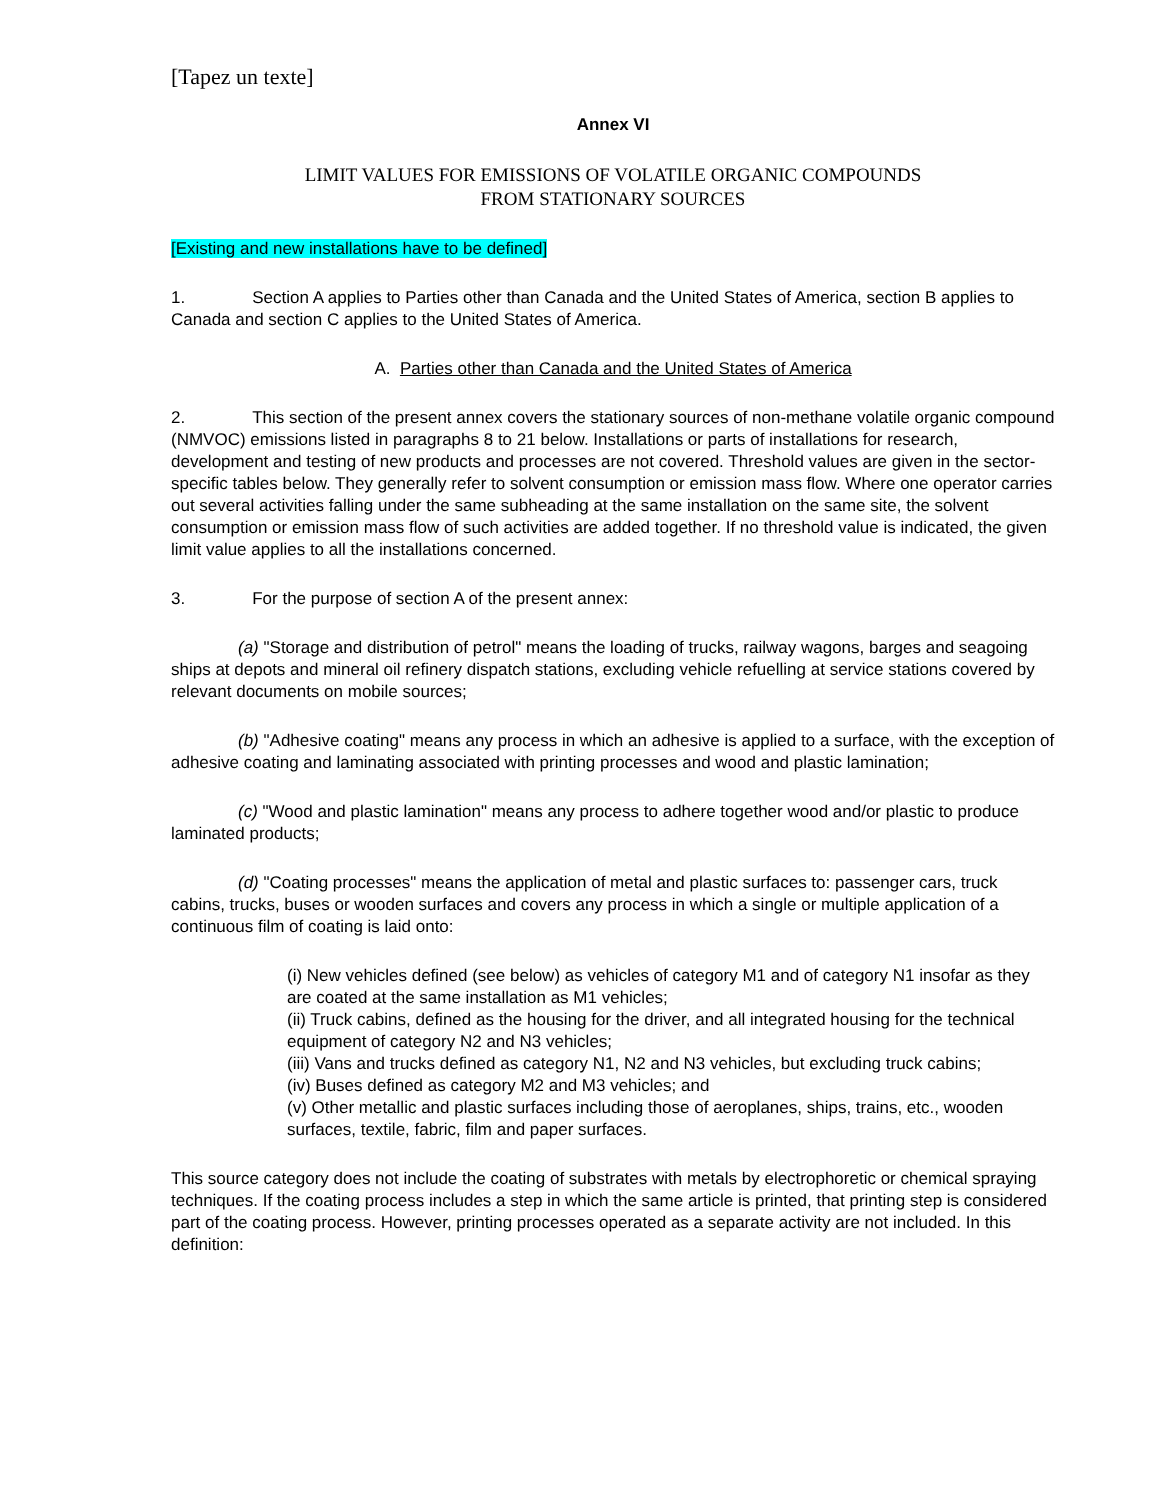[Tapez un texte]
Annex VI
LIMIT VALUES FOR EMISSIONS OF VOLATILE ORGANIC COMPOUNDS
FROM STATIONARY SOURCES
[Existing and new installations have to be defined]
1. Section A applies to Parties other than Canada and the United States of America, section B applies to Canada and section C applies to the United States of America.
A. Parties other than Canada and the United States of America
2. This section of the present annex covers the stationary sources of non-methane volatile organic compound (NMVOC) emissions listed in paragraphs 8 to 21 below. Installations or parts of installations for research, development and testing of new products and processes are not covered. Threshold values are given in the sector-specific tables below. They generally refer to solvent consumption or emission mass flow. Where one operator carries out several activities falling under the same subheading at the same installation on the same site, the solvent consumption or emission mass flow of such activities are added together. If no threshold value is indicated, the given limit value applies to all the installations concerned.
3. For the purpose of section A of the present annex:
(a) "Storage and distribution of petrol" means the loading of trucks, railway wagons, barges and seagoing ships at depots and mineral oil refinery dispatch stations, excluding vehicle refuelling at service stations covered by relevant documents on mobile sources;
(b) "Adhesive coating" means any process in which an adhesive is applied to a surface, with the exception of adhesive coating and laminating associated with printing processes and wood and plastic lamination;
(c) "Wood and plastic lamination" means any process to adhere together wood and/or plastic to produce laminated products;
(d) "Coating processes" means the application of metal and plastic surfaces to: passenger cars, truck cabins, trucks, buses or wooden surfaces and covers any process in which a single or multiple application of a continuous film of coating is laid onto:
(i) New vehicles defined (see below) as vehicles of category M1 and of category N1 insofar as they are coated at the same installation as M1 vehicles;
(ii) Truck cabins, defined as the housing for the driver, and all integrated housing for the technical equipment of category N2 and N3 vehicles;
(iii) Vans and trucks defined as category N1, N2 and N3 vehicles, but excluding truck cabins;
(iv) Buses defined as category M2 and M3 vehicles; and
(v) Other metallic and plastic surfaces including those of aeroplanes, ships, trains, etc., wooden surfaces, textile, fabric, film and paper surfaces.
This source category does not include the coating of substrates with metals by electrophoretic or chemical spraying techniques. If the coating process includes a step in which the same article is printed, that printing step is considered part of the coating process. However, printing processes operated as a separate activity are not included. In this definition: